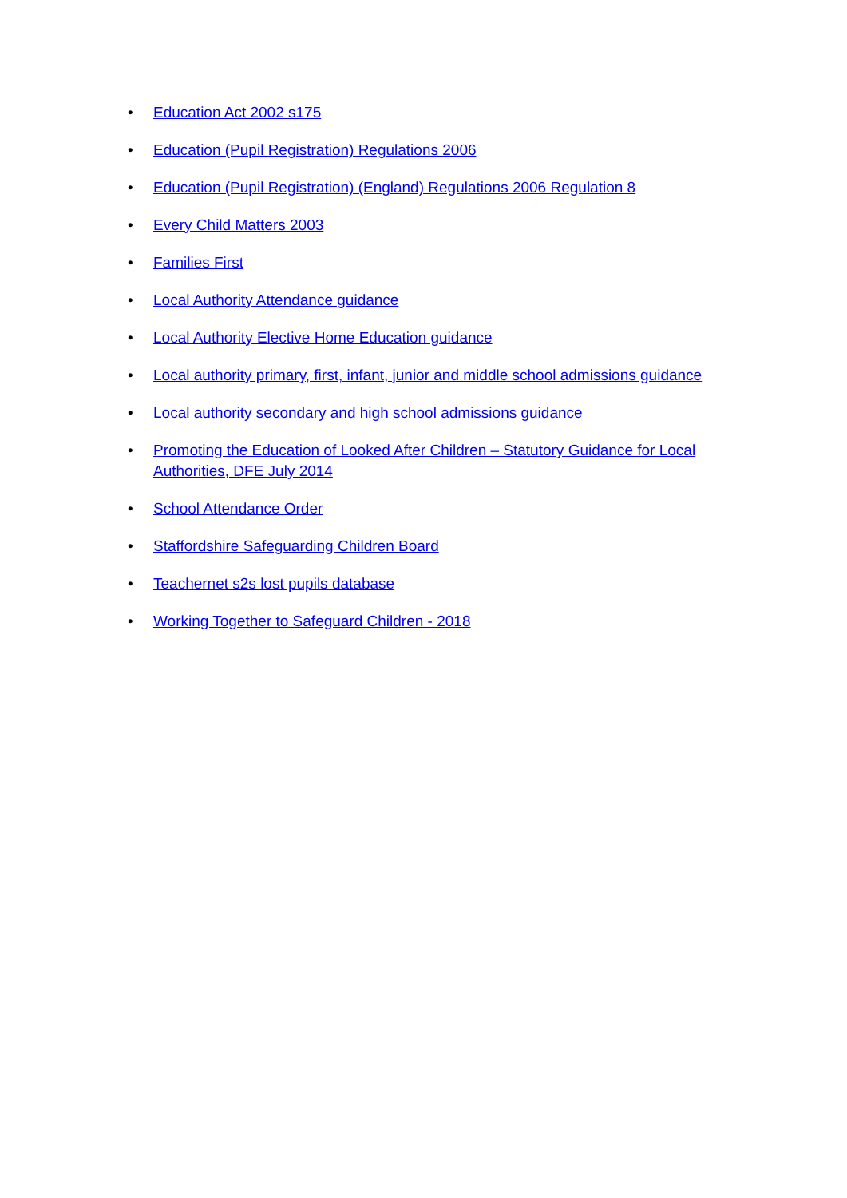• Education Act 2002 s175
• Education (Pupil Registration) Regulations 2006
• Education (Pupil Registration) (England) Regulations 2006 Regulation 8
• Every Child Matters 2003
• Families First
• Local Authority Attendance guidance
• Local Authority Elective Home Education guidance
• Local authority primary, first, infant, junior and middle school admissions guidance
• Local authority secondary and high school admissions guidance
• Promoting the Education of Looked After Children – Statutory Guidance for Local Authorities, DFE July 2014
• School Attendance Order
• Staffordshire Safeguarding Children Board
• Teachernet s2s lost pupils database
• Working Together to Safeguard Children - 2018